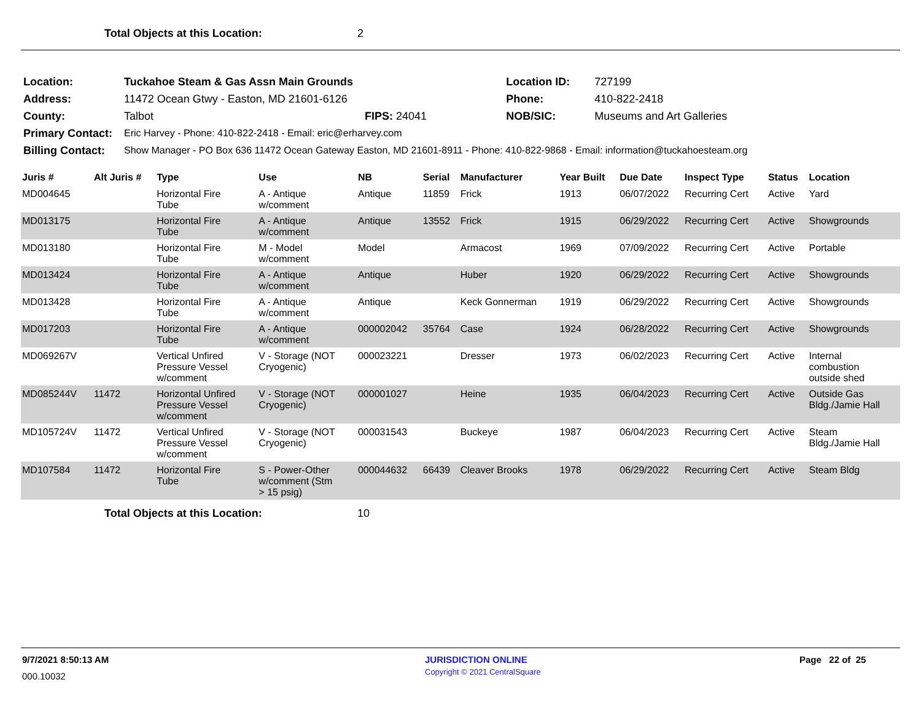Total Objects at this Location: 2
| Location: | Tuckahoe Steam & Gas Assn Main Grounds | | Location ID: | 727199 |
| Address: | 11472 Ocean Gtwy - Easton, MD 21601-6126 | | Phone: | 410-822-2418 |
| County: | Talbot | FIPS: 24041 | NOB/SIC: | Museums and Art Galleries |
| Primary Contact: | Eric Harvey - Phone: 410-822-2418 - Email: eric@erharvey.com | | | |
| Billing Contact: | Show Manager - PO Box 636 11472 Ocean Gateway Easton, MD 21601-8911 - Phone: 410-822-9868 - Email: information@tuckahoesteam.org | | | |
| Juris # | Alt Juris # | Type | Use | NB | Serial | Manufacturer | Year Built | Due Date | Inspect Type | Status | Location |
| --- | --- | --- | --- | --- | --- | --- | --- | --- | --- | --- | --- |
| MD004645 | | Horizontal Fire Tube | A - Antique w/comment | Antique | 11859 | Frick | 1913 | 06/07/2022 | Recurring Cert | Active | Yard |
| MD013175 | | Horizontal Fire Tube | A - Antique w/comment | Antique | 13552 | Frick | 1915 | 06/29/2022 | Recurring Cert | Active | Showgrounds |
| MD013180 | | Horizontal Fire Tube | M - Model w/comment | Model | | Armacost | 1969 | 07/09/2022 | Recurring Cert | Active | Portable |
| MD013424 | | Horizontal Fire Tube | A - Antique w/comment | Antique | | Huber | 1920 | 06/29/2022 | Recurring Cert | Active | Showgrounds |
| MD013428 | | Horizontal Fire Tube | A - Antique w/comment | Antique | | Keck Gonnerman | 1919 | 06/29/2022 | Recurring Cert | Active | Showgrounds |
| MD017203 | | Horizontal Fire Tube | A - Antique w/comment | 000002042 | 35764 | Case | 1924 | 06/28/2022 | Recurring Cert | Active | Showgrounds |
| MD069267V | | Vertical Unfired Pressure Vessel w/comment | V - Storage (NOT Cryogenic) | 000023221 | | Dresser | 1973 | 06/02/2023 | Recurring Cert | Active | Internal combustion outside shed |
| MD085244V | 11472 | Horizontal Unfired Pressure Vessel w/comment | V - Storage (NOT Cryogenic) | 000001027 | | Heine | 1935 | 06/04/2023 | Recurring Cert | Active | Outside Gas Bldg./Jamie Hall |
| MD105724V | 11472 | Vertical Unfired Pressure Vessel w/comment | V - Storage (NOT Cryogenic) | 000031543 | | Buckeye | 1987 | 06/04/2023 | Recurring Cert | Active | Steam Bldg./Jamie Hall |
| MD107584 | 11472 | Horizontal Fire Tube | S - Power-Other w/comment (Stm > 15 psig) | 000044632 | 66439 | Cleaver Brooks | 1978 | 06/29/2022 | Recurring Cert | Active | Steam Bldg |
Total Objects at this Location: 10
9/7/2021 8:50:13 AM JURISDICTION ONLINE Page 22 of 25
000.10032 Copyright © 2021 CentralSquare